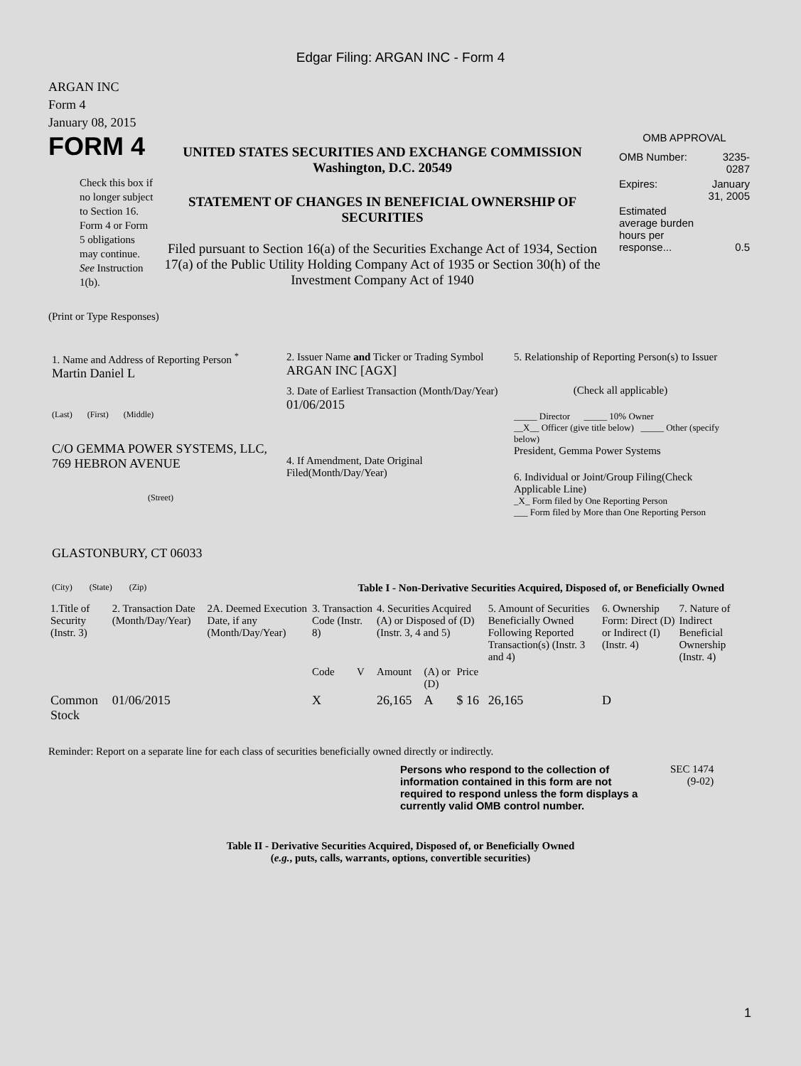Edgar Filing: ARGAN INC - Form 4
ARGAN INC
Form 4
January 08, 2015
FORM 4
Check this box if no longer subject to Section 16. Form 4 or Form 5 obligations may continue. See Instruction 1(b).
UNITED STATES SECURITIES AND EXCHANGE COMMISSION
Washington, D.C. 20549
STATEMENT OF CHANGES IN BENEFICIAL OWNERSHIP OF SECURITIES
Filed pursuant to Section 16(a) of the Securities Exchange Act of 1934, Section 17(a) of the Public Utility Holding Company Act of 1935 or Section 30(h) of the Investment Company Act of 1940
OMB APPROVAL
| OMB Number: | 3235-0287 |
| Expires: | January 31, 2005 |
| Estimated average burden hours per response... | 0.5 |
(Print or Type Responses)
1. Name and Address of Reporting Person <sup>*</sup>
Martin Daniel L
(Last) (First) (Middle)
C/O GEMMA POWER SYSTEMS, LLC, 769 HEBRON AVENUE
(Street)
GLASTONBURY, CT 06033
(City) (State) (Zip)
2. Issuer Name and Ticker or Trading Symbol
ARGAN INC [AGX]
3. Date of Earliest Transaction (Month/Day/Year)
01/06/2015
4. If Amendment, Date Original Filed(Month/Day/Year)
5. Relationship of Reporting Person(s) to Issuer
(Check all applicable)
_____ Director _____ 10% Owner
__X__ Officer (give title below) _____ Other (specify below)
President, Gemma Power Systems
6. Individual or Joint/Group Filing(Check Applicable Line)
_X_ Form filed by One Reporting Person
___ Form filed by More than One Reporting Person
Table I - Non-Derivative Securities Acquired, Disposed of, or Beneficially Owned
| 1.Title of Security (Instr. 3) | 2. Transaction Date (Month/Day/Year) | 2A. Deemed Execution Date, if any (Month/Day/Year) | 3. Transaction Code (Instr. 8) | | 4. Securities Acquired (A) or Disposed of (D) (Instr. 3, 4 and 5) | | | 5. Amount of Securities Beneficially Owned Following Reported Transaction(s) (Instr. 3 and 4) | 6. Ownership Form: Direct (D) or Indirect (I) (Instr. 4) | 7. Nature of Indirect Beneficial Ownership (Instr. 4) |
| --- | --- | --- | --- | --- | --- | --- | --- | --- | --- | --- |
| | | | Code | V | Amount | (A) or (D) | Price | | | |
| Common Stock | 01/06/2015 | | X | | 26,165 | A | $ 16 | 26,165 | D | |
Reminder: Report on a separate line for each class of securities beneficially owned directly or indirectly.
Persons who respond to the collection of information contained in this form are not required to respond unless the form displays a currently valid OMB control number.
SEC 1474
(9-02)
Table II - Derivative Securities Acquired, Disposed of, or Beneficially Owned
(e.g., puts, calls, warrants, options, convertible securities)
1